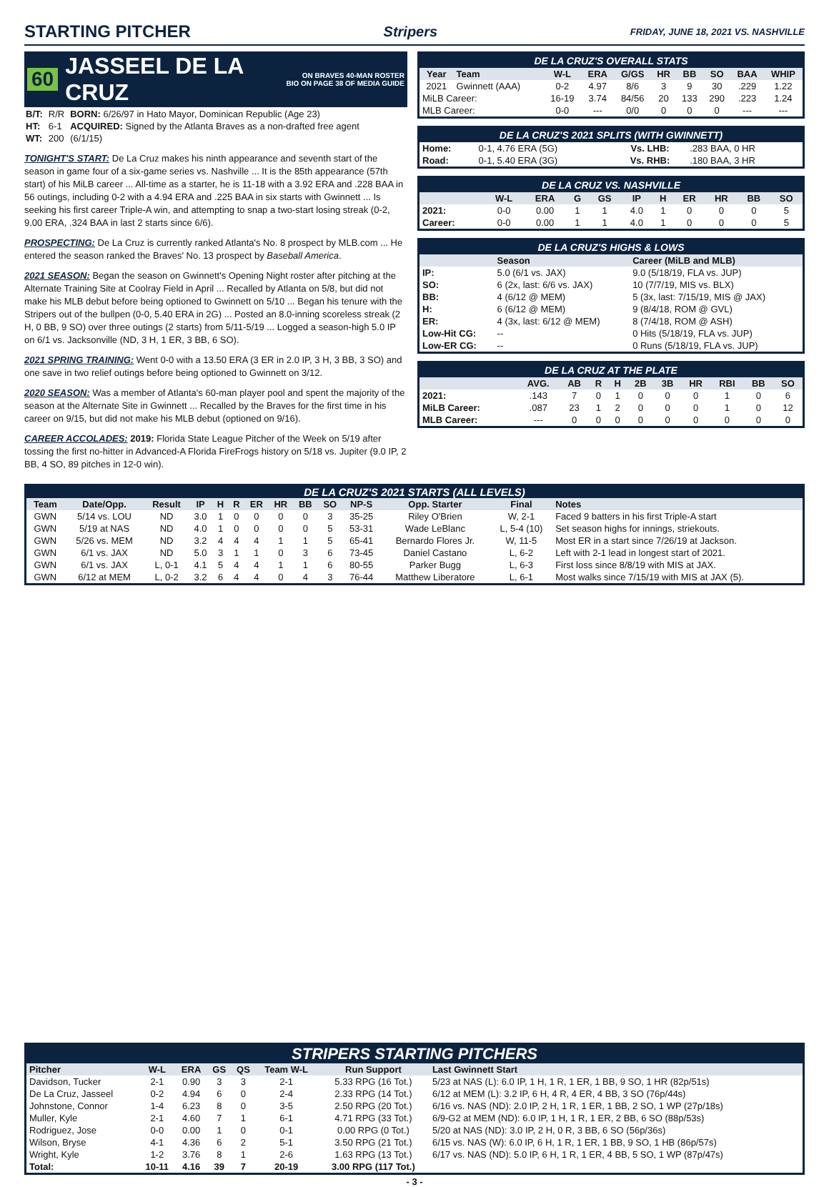STARTING PITCHER
Stripers FRIDAY, JUNE 18, 2021 VS. NASHVILLE
60 JASSEEL DE LA CRUZ ON BRAVES 40-MAN ROSTER
BIO ON PAGE 38 OF MEDIA GUIDE
| B/T: | R/R | BORN: 6/26/97 in Hato Mayor, Dominican Republic (Age 23) |
| HT: | 6-1 | ACQUIRED: Signed by the Atlanta Braves as a non-drafted free agent |
| WT: | 200 | (6/1/15) |
TONIGHT'S START: De La Cruz makes his ninth appearance and seventh start of the season in game four of a six-game series vs. Nashville ... It is the 85th appearance (57th start) of his MiLB career ... All-time as a starter, he is 11-18 with a 3.92 ERA and .228 BAA in 56 outings, including 0-2 with a 4.94 ERA and .225 BAA in six starts with Gwinnett ... Is seeking his first career Triple-A win, and attempting to snap a two-start losing streak (0-2, 9.00 ERA, .324 BAA in last 2 starts since 6/6).
PROSPECTING: De La Cruz is currently ranked Atlanta's No. 8 prospect by MLB.com ... He entered the season ranked the Braves' No. 13 prospect by Baseball America.
2021 SEASON: Began the season on Gwinnett's Opening Night roster after pitching at the Alternate Training Site at Coolray Field in April ... Recalled by Atlanta on 5/8, but did not make his MLB debut before being optioned to Gwinnett on 5/10 ... Began his tenure with the Stripers out of the bullpen (0-0, 5.40 ERA in 2G) ... Posted an 8.0-inning scoreless streak (2 H, 0 BB, 9 SO) over three outings (2 starts) from 5/11-5/19 ... Logged a season-high 5.0 IP on 6/1 vs. Jacksonville (ND, 3 H, 1 ER, 3 BB, 6 SO).
2021 SPRING TRAINING: Went 0-0 with a 13.50 ERA (3 ER in 2.0 IP, 3 H, 3 BB, 3 SO) and one save in two relief outings before being optioned to Gwinnett on 3/12.
2020 SEASON: Was a member of Atlanta's 60-man player pool and spent the majority of the season at the Alternate Site in Gwinnett ... Recalled by the Braves for the first time in his career on 9/15, but did not make his MLB debut (optioned on 9/16).
CAREER ACCOLADES: 2019: Florida State League Pitcher of the Week on 5/19 after tossing the first no-hitter in Advanced-A Florida FireFrogs history on 5/18 vs. Jupiter (9.0 IP, 2 BB, 4 SO, 89 pitches in 12-0 win).
DE LA CRUZ'S OVERALL STATS
| Year | Team | W-L | ERA | G/GS | HR | BB | SO | BAA | WHIP |
| --- | --- | --- | --- | --- | --- | --- | --- | --- | --- |
| 2021 | Gwinnett (AAA) | 0-2 | 4.97 | 8/6 | 3 | 9 | 30 | .229 | 1.22 |
| MiLB Career: | | 16-19 | 3.74 | 84/56 | 20 | 133 | 290 | .223 | 1.24 |
| MLB Career: | | 0-0 | --- | 0/0 | 0 | 0 | 0 | --- | --- |
DE LA CRUZ'S 2021 SPLITS (WITH GWINNETT)
| Home: | 0-1, 4.76 ERA (5G) | Vs. LHB: | .283 BAA, 0 HR |
| Road: | 0-1, 5.40 ERA (3G) | Vs. RHB: | .180 BAA, 3 HR |
DE LA CRUZ VS. NASHVILLE
| | W-L | ERA | G | GS | IP | H | ER | HR | BB | SO |
| --- | --- | --- | --- | --- | --- | --- | --- | --- | --- | --- |
| 2021: | 0-0 | 0.00 | 1 | 1 | 4.0 | 1 | 0 | 0 | 0 | 5 |
| Career: | 0-0 | 0.00 | 1 | 1 | 4.0 | 1 | 0 | 0 | 0 | 5 |
DE LA CRUZ'S HIGHS & LOWS
| | Season | Career (MiLB and MLB) |
| --- | --- | --- |
| IP: | 5.0 (6/1 vs. JAX) | 9.0 (5/18/19, FLA vs. JUP) |
| SO: | 6 (2x, last: 6/6 vs. JAX) | 10 (7/7/19, MIS vs. BLX) |
| BB: | 4 (6/12 @ MEM) | 5 (3x, last: 7/15/19, MIS @ JAX) |
| H: | 6 (6/12 @ MEM) | 9 (8/4/18, ROM @ GVL) |
| ER: | 4 (3x, last: 6/12 @ MEM) | 8 (7/4/18, ROM @ ASH) |
| Low-Hit CG: | -- | 0 Hits (5/18/19, FLA vs. JUP) |
| Low-ER CG: | -- | 0 Runs (5/18/19, FLA vs. JUP) |
DE LA CRUZ AT THE PLATE
| | AVG. | AB | R | H | 2B | 3B | HR | RBI | BB | SO |
| --- | --- | --- | --- | --- | --- | --- | --- | --- | --- | --- |
| 2021: | .143 | 7 | 0 | 1 | 0 | 0 | 0 | 1 | 0 | 6 |
| MiLB Career: | .087 | 23 | 1 | 2 | 0 | 0 | 0 | 1 | 0 | 12 |
| MLB Career: | --- | 0 | 0 | 0 | 0 | 0 | 0 | 0 | 0 | 0 |
DE LA CRUZ'S 2021 STARTS (ALL LEVELS)
| Team | Date/Opp. | Result | IP | H | R | ER | HR | BB | SO | NP-S | Opp. Starter | Final | Notes |
| --- | --- | --- | --- | --- | --- | --- | --- | --- | --- | --- | --- | --- | --- |
| GWN | 5/14 vs. LOU | ND | 3.0 | 1 | 0 | 0 | 0 | 0 | 3 | 35-25 | Riley O'Brien | W, 2-1 | Faced 9 batters in his first Triple-A start |
| GWN | 5/19 at NAS | ND | 4.0 | 1 | 0 | 0 | 0 | 0 | 5 | 53-31 | Wade LeBlanc | L, 5-4 (10) | Set season highs for innings, striekouts. |
| GWN | 5/26 vs. MEM | ND | 3.2 | 4 | 4 | 4 | 1 | 1 | 5 | 65-41 | Bernardo Flores Jr. | W, 11-5 | Most ER in a start since 7/26/19 at Jackson. |
| GWN | 6/1 vs. JAX | ND | 5.0 | 3 | 1 | 1 | 0 | 3 | 6 | 73-45 | Daniel Castano | L, 6-2 | Left with 2-1 lead in longest start of 2021. |
| GWN | 6/1 vs. JAX | L, 0-1 | 4.1 | 5 | 4 | 4 | 1 | 1 | 6 | 80-55 | Parker Bugg | L, 6-3 | First loss since 8/8/19 with MIS at JAX. |
| GWN | 6/12 at MEM | L, 0-2 | 3.2 | 6 | 4 | 4 | 0 | 4 | 3 | 76-44 | Matthew Liberatore | L, 6-1 | Most walks since 7/15/19 with MIS at JAX (5). |
STRIPERS STARTING PITCHERS
| Pitcher | W-L | ERA | GS | QS | Team W-L | Run Support | Last Gwinnett Start |
| --- | --- | --- | --- | --- | --- | --- | --- |
| Davidson, Tucker | 2-1 | 0.90 | 3 | 3 | 2-1 | 5.33 RPG (16 Tot.) | 5/23 at NAS (L): 6.0 IP, 1 H, 1 R, 1 ER, 1 BB, 9 SO, 1 HR (82p/51s) |
| De La Cruz, Jasseel | 0-2 | 4.94 | 6 | 0 | 2-4 | 2.33 RPG (14 Tot.) | 6/12 at MEM (L): 3.2 IP, 6 H, 4 R, 4 ER, 4 BB, 3 SO (76p/44s) |
| Johnstone, Connor | 1-4 | 6.23 | 8 | 0 | 3-5 | 2.50 RPG (20 Tot.) | 6/16 vs. NAS (ND): 2.0 IP, 2 H, 1 R, 1 ER, 1 BB, 2 SO, 1 WP (27p/18s) |
| Muller, Kyle | 2-1 | 4.60 | 7 | 1 | 6-1 | 4.71 RPG (33 Tot.) | 6/9-G2 at MEM (ND): 6.0 IP, 1 H, 1 R, 1 ER, 2 BB, 6 SO (88p/53s) |
| Rodriguez, Jose | 0-0 | 0.00 | 1 | 0 | 0-1 | 0.00 RPG (0 Tot.) | 5/20 at NAS (ND): 3.0 IP, 2 H, 0 R, 3 BB, 6 SO (56p/36s) |
| Wilson, Bryse | 4-1 | 4.36 | 6 | 2 | 5-1 | 3.50 RPG (21 Tot.) | 6/15 vs. NAS (W): 6.0 IP, 6 H, 1 R, 1 ER, 1 BB, 9 SO, 1 HB (86p/57s) |
| Wright, Kyle | 1-2 | 3.76 | 8 | 1 | 2-6 | 1.63 RPG (13 Tot.) | 6/17 vs. NAS (ND): 5.0 IP, 6 H, 1 R, 1 ER, 4 BB, 5 SO, 1 WP (87p/47s) |
| Total: | 10-11 | 4.16 | 39 | 7 | 20-19 | 3.00 RPG (117 Tot.) | |
- 3 -